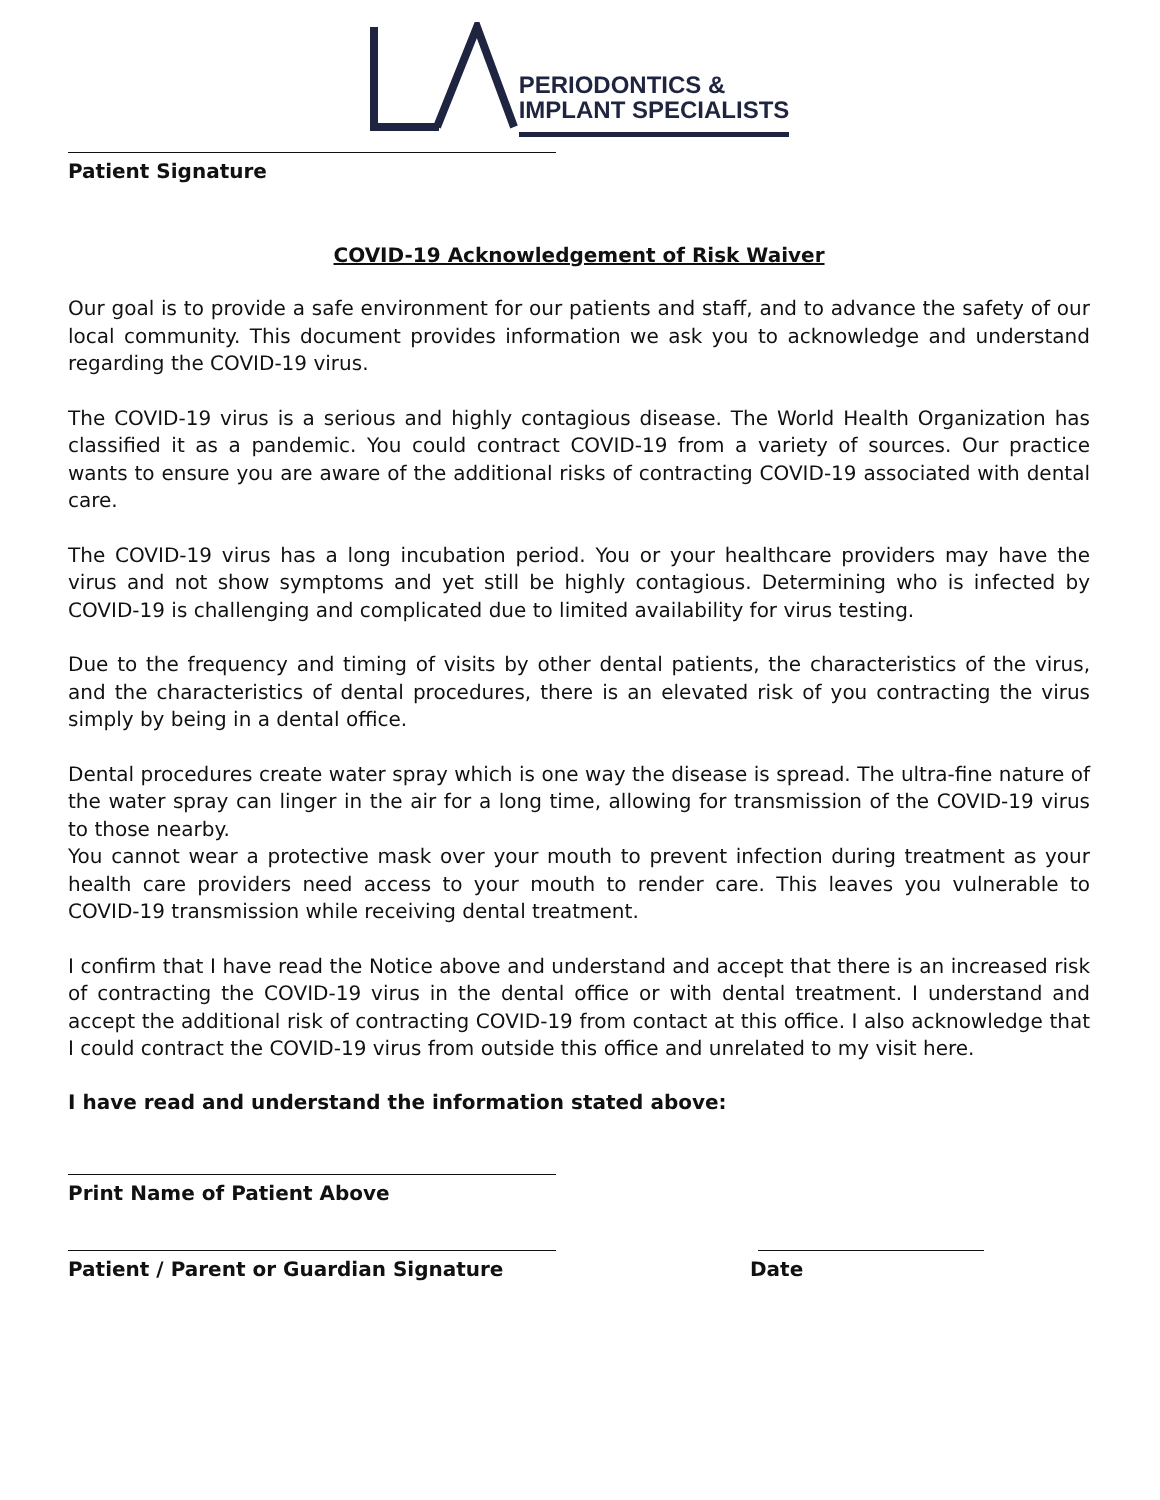PERIODONTICS &
IMPLANT SPECIALISTS
Patient Signature
COVID-19 Acknowledgement of Risk Waiver
Our goal is to provide a safe environment for our patients and staff, and to advance the safety of our local community. This document provides information we ask you to acknowledge and understand regarding the COVID-19 virus.
The COVID-19 virus is a serious and highly contagious disease. The World Health Organization has classified it as a pandemic. You could contract COVID-19 from a variety of sources. Our practice wants to ensure you are aware of the additional risks of contracting COVID-19 associated with dental care.
The COVID-19 virus has a long incubation period. You or your healthcare providers may have the virus and not show symptoms and yet still be highly contagious. Determining who is infected by COVID-19 is challenging and complicated due to limited availability for virus testing.
Due to the frequency and timing of visits by other dental patients, the characteristics of the virus, and the characteristics of dental procedures, there is an elevated risk of you contracting the virus simply by being in a dental office.
Dental procedures create water spray which is one way the disease is spread. The ultra-fine nature of the water spray can linger in the air for a long time, allowing for transmission of the COVID-19 virus to those nearby.
You cannot wear a protective mask over your mouth to prevent infection during treatment as your health care providers need access to your mouth to render care. This leaves you vulnerable to COVID-19 transmission while receiving dental treatment.
I confirm that I have read the Notice above and understand and accept that there is an increased risk of contracting the COVID-19 virus in the dental office or with dental treatment. I understand and accept the additional risk of contracting COVID-19 from contact at this office. I also acknowledge that I could contract the COVID-19 virus from outside this office and unrelated to my visit here.
I have read and understand the information stated above:
Print Name of Patient Above
Patient / Parent or Guardian Signature Date